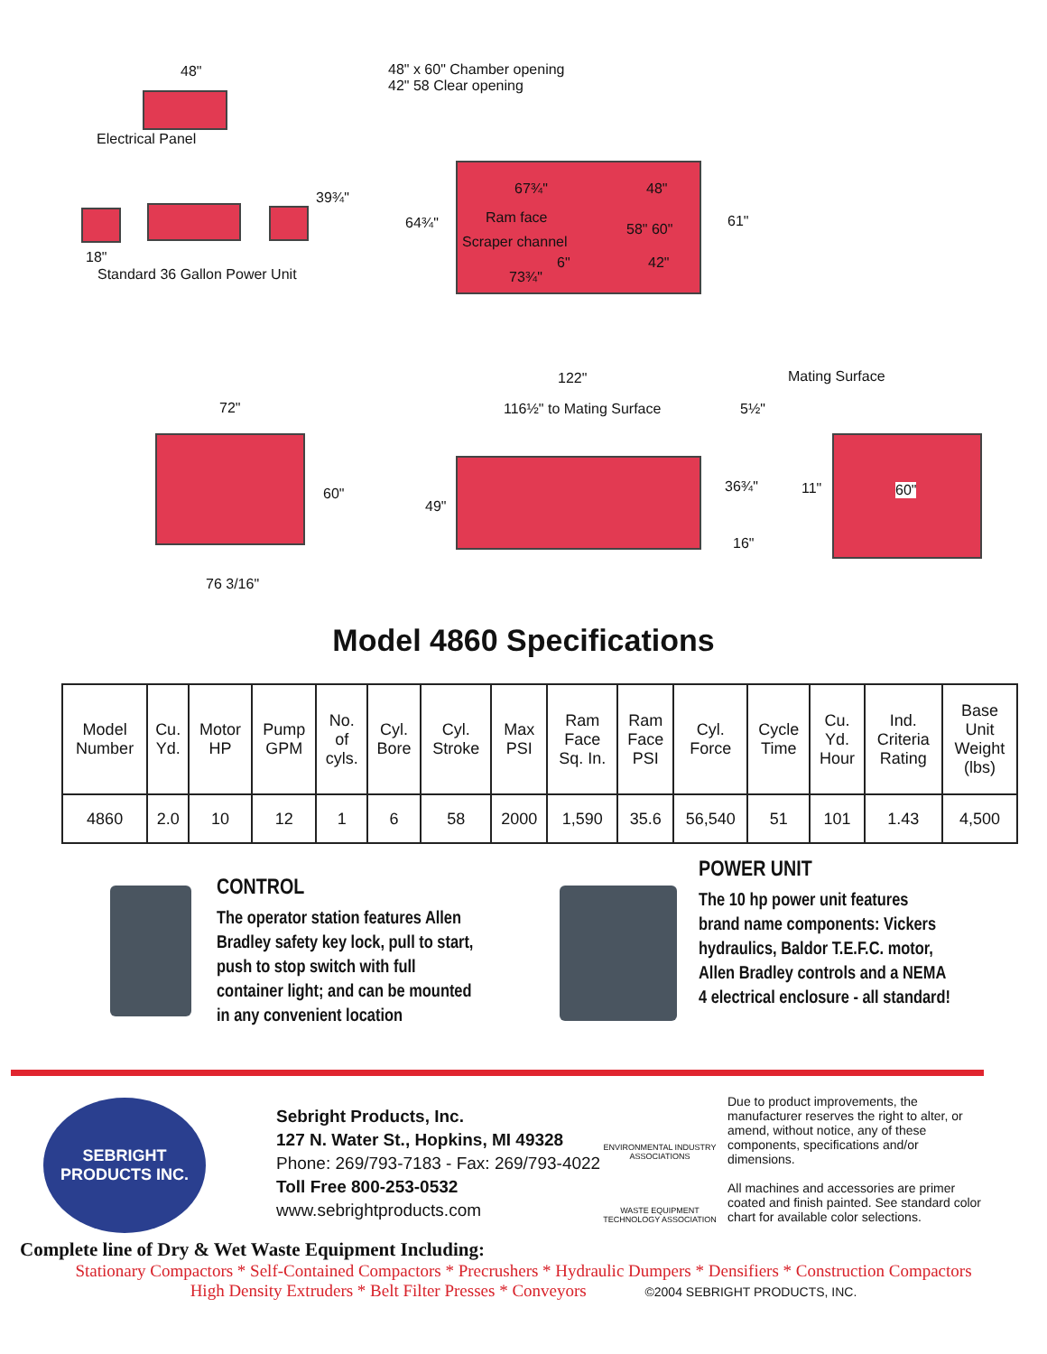48"
Electrical Panel
39¾"
18"
Standard 36 Gallon Power Unit
48" x 60" Chamber opening
42" 58 Clear opening
67¾" 48"
Ram face
Scraper channel
58" 60"
6" 42"
73¾"
64¾" 61"
72"
60"
76 3/16"
122"
116½" to Mating Surface
Mating Surface
5½"
49"
36¾"
16"
11" 60"
Model 4860 Specifications
| Model Number | Cu. Yd. | Motor HP | Pump GPM | No. of cyls. | Cyl. Bore | Cyl. Stroke | Max PSI | Ram Face Sq. In. | Ram Face PSI | Cyl. Force | Cycle Time | Cu. Yd. Hour | Ind. Criteria Rating | Base Unit Weight (lbs) |
| --- | --- | --- | --- | --- | --- | --- | --- | --- | --- | --- | --- | --- | --- | --- |
| 4860 | 2.0 | 10 | 12 | 1 | 6 | 58 | 2000 | 1,590 | 35.6 | 56,540 | 51 | 101 | 1.43 | 4,500 |
CONTROL
The operator station features Allen Bradley safety key lock, pull to start, push to stop switch with full container light; and can be mounted in any convenient location
POWER UNIT
The 10 hp power unit features brand name components: Vickers hydraulics, Baldor T.E.F.C. motor, Allen Bradley controls and a NEMA 4 electrical enclosure - all standard!
SEBRIGHT PRODUCTS INC.
Sebright Products, Inc.
127 N. Water St., Hopkins, MI 49328
Phone: 269/793-7183 - Fax: 269/793-4022
Toll Free 800-253-0532
www.sebrightproducts.com
ENVIRONMENTAL INDUSTRY ASSOCIATIONS
WASTE EQUIPMENT TECHNOLOGY ASSOCIATION
Due to product improvements, the manufacturer reserves the right to alter, or amend, without notice, any of these components, specifications and/or dimensions.
All machines and accessories are primer coated and finish painted. See standard color chart for available color selections.
Complete line of Dry & Wet Waste Equipment Including:
Stationary Compactors * Self-Contained Compactors * Precrushers * Hydraulic Dumpers * Densifiers * Construction Compactors
High Density Extruders * Belt Filter Presses * Conveyors ©2004 SEBRIGHT PRODUCTS, INC.